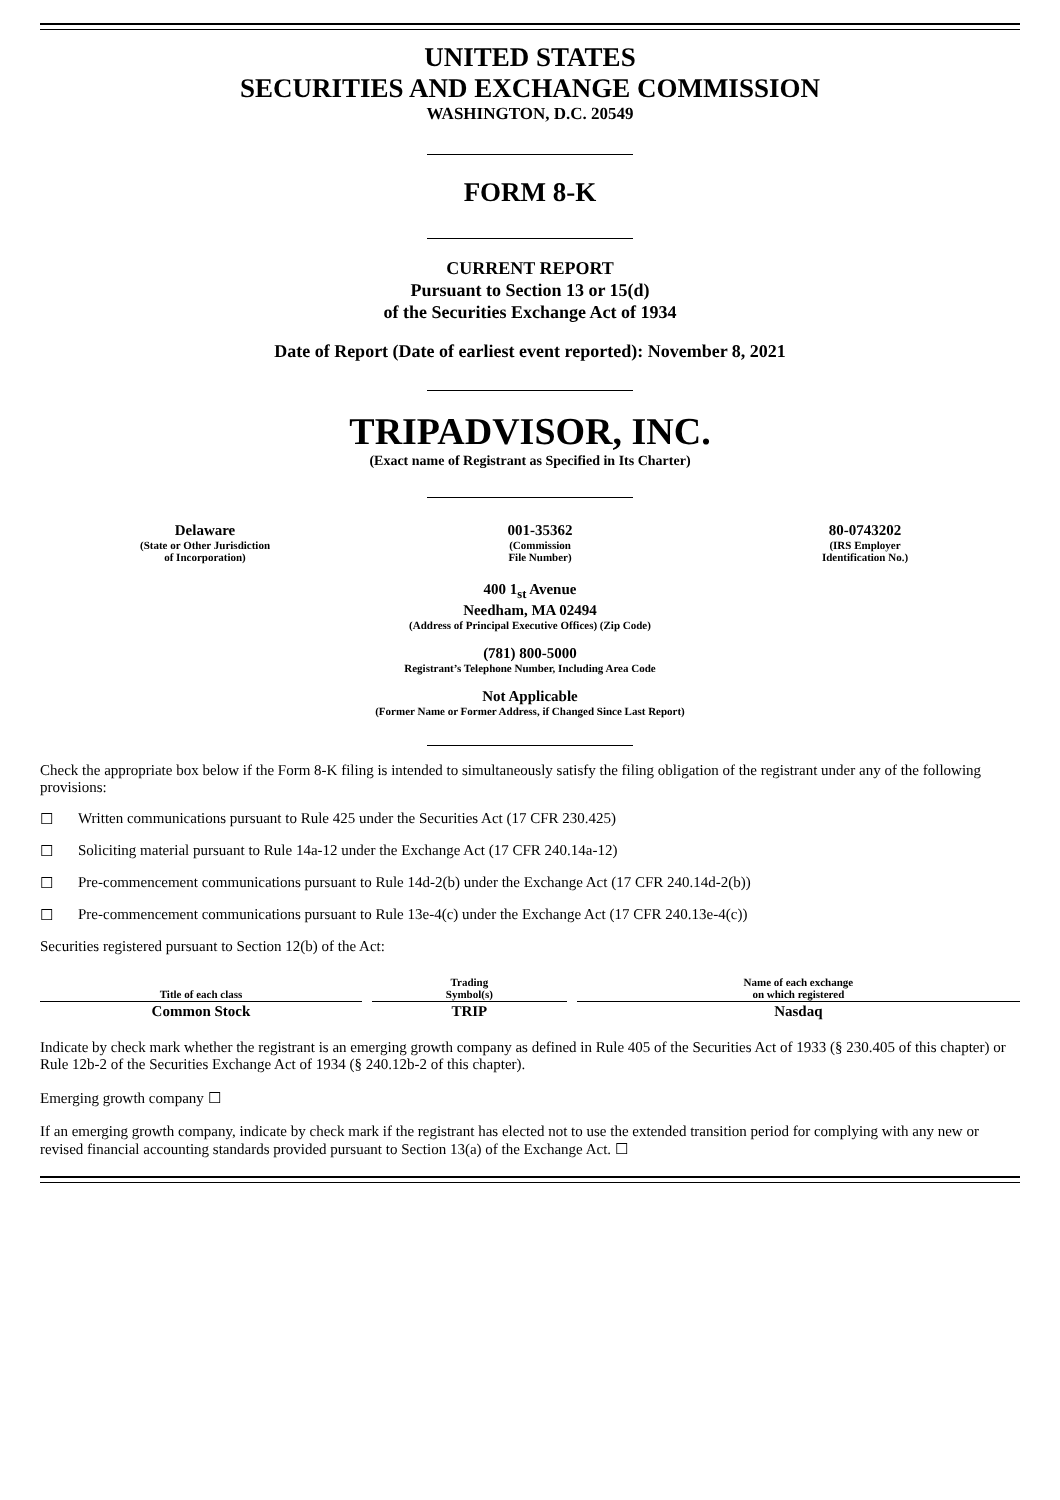UNITED STATES
SECURITIES AND EXCHANGE COMMISSION
WASHINGTON, D.C. 20549
FORM 8-K
CURRENT REPORT
Pursuant to Section 13 or 15(d)
of the Securities Exchange Act of 1934
Date of Report (Date of earliest event reported): November 8, 2021
TRIPADVISOR, INC.
(Exact name of Registrant as Specified in Its Charter)
Delaware
(State or Other Jurisdiction
of Incorporation)
001-35362
(Commission
File Number)
80-0743202
(IRS Employer
Identification No.)
400 1<sub>st</sub> Avenue
Needham, MA 02494
(Address of Principal Executive Offices) (Zip Code)
(781) 800-5000
Registrant’s Telephone Number, Including Area Code
Not Applicable
(Former Name or Former Address, if Changed Since Last Report)
Check the appropriate box below if the Form 8-K filing is intended to simultaneously satisfy the filing obligation of the registrant under any of the following provisions:
☐ Written communications pursuant to Rule 425 under the Securities Act (17 CFR 230.425)
☐ Soliciting material pursuant to Rule 14a-12 under the Exchange Act (17 CFR 240.14a-12)
☐ Pre-commencement communications pursuant to Rule 14d-2(b) under the Exchange Act (17 CFR 240.14d-2(b))
☐ Pre-commencement communications pursuant to Rule 13e-4(c) under the Exchange Act (17 CFR 240.13e-4(c))
Securities registered pursuant to Section 12(b) of the Act:
| Title of each class | Trading Symbol(s) | Name of each exchange on which registered |
| --- | --- | --- |
| Common Stock | TRIP | Nasdaq |
Indicate by check mark whether the registrant is an emerging growth company as defined in Rule 405 of the Securities Act of 1933 (§ 230.405 of this chapter) or Rule 12b-2 of the Securities Exchange Act of 1934 (§ 240.12b-2 of this chapter).
Emerging growth company ☐
If an emerging growth company, indicate by check mark if the registrant has elected not to use the extended transition period for complying with any new or revised financial accounting standards provided pursuant to Section 13(a) of the Exchange Act. ☐